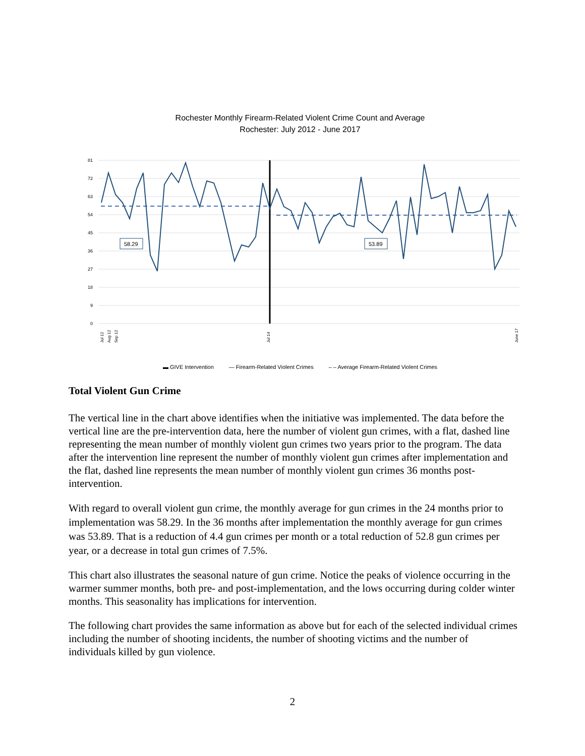Rochester Monthly Firearm-Related Violent Crime Count and Average
Rochester: July 2012 - June 2017
81
72
63
54
45
36
27
18
9
0
58.29
53.89
Jul 12
Aug 12
Sep 12
Jul 14
June 17
▬ GIVE Intervention — Firearm-Related Violent Crimes – – Average Firearm-Related Violent Crimes
Total Violent Gun Crime
The vertical line in the chart above identifies when the initiative was implemented. The data before the vertical line are the pre-intervention data, here the number of violent gun crimes, with a flat, dashed line representing the mean number of monthly violent gun crimes two years prior to the program. The data after the intervention line represent the number of monthly violent gun crimes after implementation and the flat, dashed line represents the mean number of monthly violent gun crimes 36 months post-intervention.
With regard to overall violent gun crime, the monthly average for gun crimes in the 24 months prior to implementation was 58.29. In the 36 months after implementation the monthly average for gun crimes was 53.89. That is a reduction of 4.4 gun crimes per month or a total reduction of 52.8 gun crimes per year, or a decrease in total gun crimes of 7.5%.
This chart also illustrates the seasonal nature of gun crime. Notice the peaks of violence occurring in the warmer summer months, both pre- and post-implementation, and the lows occurring during colder winter months. This seasonality has implications for intervention.
The following chart provides the same information as above but for each of the selected individual crimes including the number of shooting incidents, the number of shooting victims and the number of individuals killed by gun violence.
2